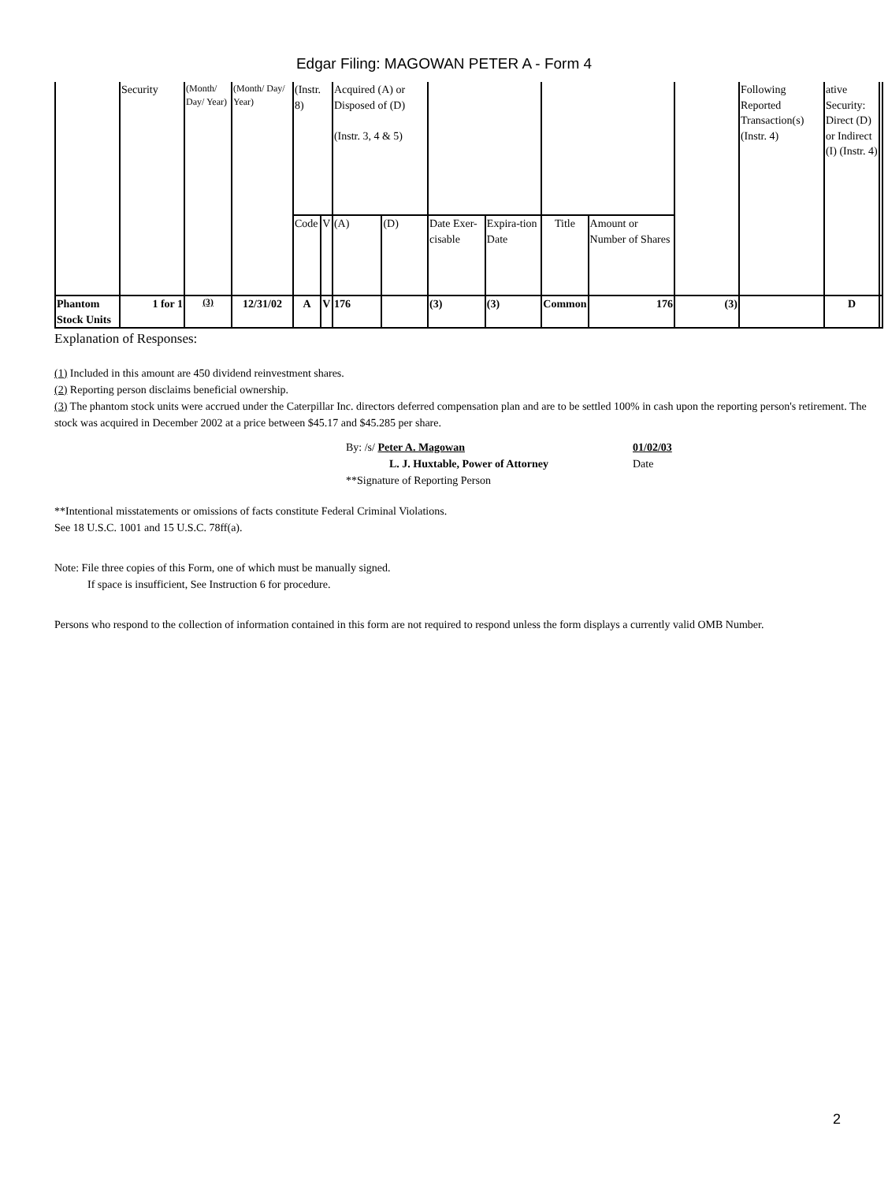Edgar Filing: MAGOWAN PETER A - Form 4
| | Security | (Month/ Day/ Year) | (Month/ Day/ Year) | (Instr. 8) | | Acquired (A) or Disposed of (D) (Instr. 3, 4 & 5) | | | | | | | Following Reported Transaction(s) (Instr. 4) | ative Security: Direct (D) or Indirect (I) (Instr. 4) | |
| | | | | Code | V | (A) | (D) | Date Exer-cisable | Expira-tion Date | Title | Amount or Number of Shares | | | | |
| Phantom Stock Units | 1 for 1 | <sup>(3)</sup> | 12/31/02 | A | V | 176 | | (3) | (3) | Common | 176 | (3) | | D | |
Explanation of Responses:
(1) Included in this amount are 450 dividend reinvestment shares.
(2) Reporting person disclaims beneficial ownership.
(3) The phantom stock units were accrued under the Caterpillar Inc. directors deferred compensation plan and are to be settled 100% in cash upon the reporting person's retirement. The stock was acquired in December 2002 at a price between $45.17 and $45.285 per share.
By: /s/ Peter A. Magowan
L. J. Huxtable, Power of Attorney
**Signature of Reporting Person
01/02/03
Date
**Intentional misstatements or omissions of facts constitute Federal Criminal Violations.
See 18 U.S.C. 1001 and 15 U.S.C. 78ff(a).
Note: File three copies of this Form, one of which must be manually signed.
If space is insufficient, See Instruction 6 for procedure.
Persons who respond to the collection of information contained in this form are not required to respond unless the form displays a currently valid OMB Number.
2